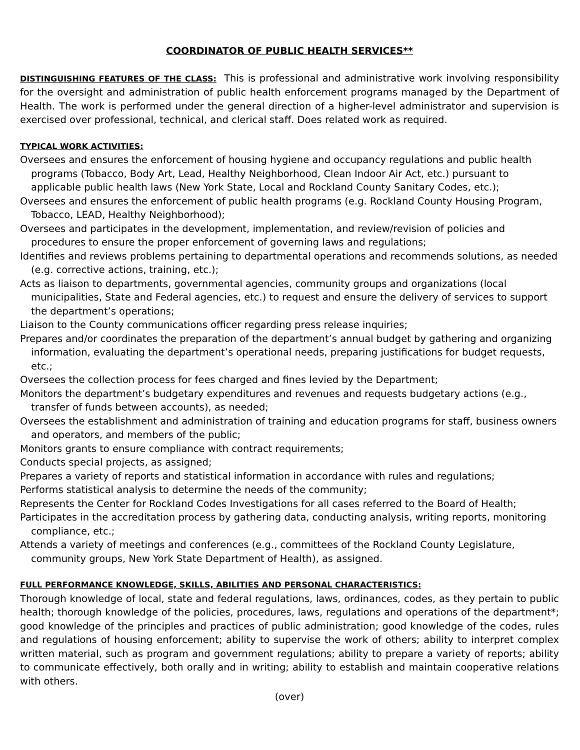COORDINATOR OF PUBLIC HEALTH SERVICES**
DISTINGUISHING FEATURES OF THE CLASS: This is professional and administrative work involving responsibility for the oversight and administration of public health enforcement programs managed by the Department of Health. The work is performed under the general direction of a higher-level administrator and supervision is exercised over professional, technical, and clerical staff. Does related work as required.
TYPICAL WORK ACTIVITIES:
Oversees and ensures the enforcement of housing hygiene and occupancy regulations and public health programs (Tobacco, Body Art, Lead, Healthy Neighborhood, Clean Indoor Air Act, etc.) pursuant to applicable public health laws (New York State, Local and Rockland County Sanitary Codes, etc.);
Oversees and ensures the enforcement of public health programs (e.g. Rockland County Housing Program, Tobacco, LEAD, Healthy Neighborhood);
Oversees and participates in the development, implementation, and review/revision of policies and procedures to ensure the proper enforcement of governing laws and regulations;
Identifies and reviews problems pertaining to departmental operations and recommends solutions, as needed (e.g. corrective actions, training, etc.);
Acts as liaison to departments, governmental agencies, community groups and organizations (local municipalities, State and Federal agencies, etc.) to request and ensure the delivery of services to support the department’s operations;
Liaison to the County communications officer regarding press release inquiries;
Prepares and/or coordinates the preparation of the department’s annual budget by gathering and organizing information, evaluating the department’s operational needs, preparing justifications for budget requests, etc.;
Oversees the collection process for fees charged and fines levied by the Department;
Monitors the department’s budgetary expenditures and revenues and requests budgetary actions (e.g., transfer of funds between accounts), as needed;
Oversees the establishment and administration of training and education programs for staff, business owners and operators, and members of the public;
Monitors grants to ensure compliance with contract requirements;
Conducts special projects, as assigned;
Prepares a variety of reports and statistical information in accordance with rules and regulations;
Performs statistical analysis to determine the needs of the community;
Represents the Center for Rockland Codes Investigations for all cases referred to the Board of Health;
Participates in the accreditation process by gathering data, conducting analysis, writing reports, monitoring compliance, etc.;
Attends a variety of meetings and conferences (e.g., committees of the Rockland County Legislature, community groups, New York State Department of Health), as assigned.
FULL PERFORMANCE KNOWLEDGE, SKILLS, ABILITIES AND PERSONAL CHARACTERISTICS:
Thorough knowledge of local, state and federal regulations, laws, ordinances, codes, as they pertain to public health; thorough knowledge of the policies, procedures, laws, regulations and operations of the department*; good knowledge of the principles and practices of public administration; good knowledge of the codes, rules and regulations of housing enforcement; ability to supervise the work of others; ability to interpret complex written material, such as program and government regulations; ability to prepare a variety of reports; ability to communicate effectively, both orally and in writing; ability to establish and maintain cooperative relations with others.
(over)